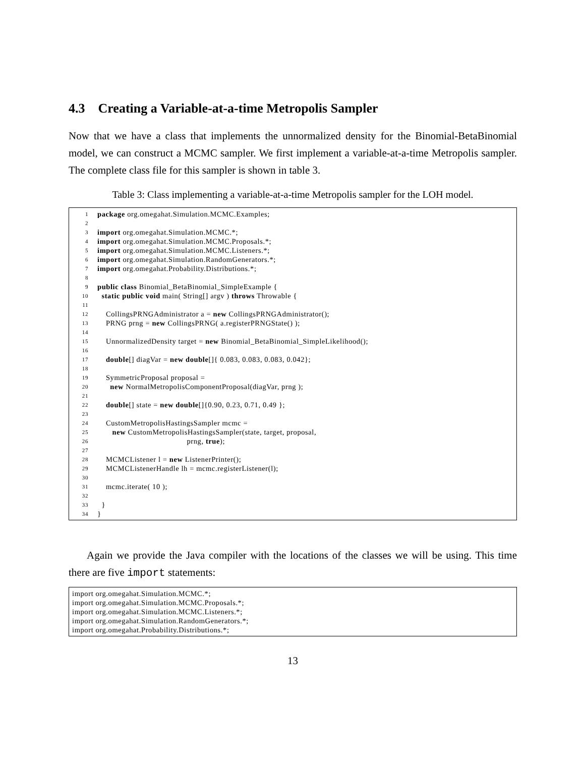4.3 Creating a Variable-at-a-time Metropolis Sampler
Now that we have a class that implements the unnormalized density for the Binomial-BetaBinomial model, we can construct a MCMC sampler. We first implement a variable-at-a-time Metropolis sampler. The complete class file for this sampler is shown in table 3.
Table 3: Class implementing a variable-at-a-time Metropolis sampler for the LOH model.
1 package org.omegahat.Simulation.MCMC.Examples;
2
3 import org.omegahat.Simulation.MCMC.*;
4 import org.omegahat.Simulation.MCMC.Proposals.*;
5 import org.omegahat.Simulation.MCMC.Listeners.*;
6 import org.omegahat.Simulation.RandomGenerators.*;
7 import org.omegahat.Probability.Distributions.*;
8
9 public class Binomial_BetaBinomial_SimpleExample {
10 static public void main( String[] argv ) throws Throwable {
11
12 CollingsPRNGAdministrator a = new CollingsPRNGAdministrator();
13 PRNG prng = new CollingsPRNG( a.registerPRNGState() );
14
15 UnnormalizedDensity target = new Binomial_BetaBinomial_SimpleLikelihood();
16
17 double[] diagVar = new double[]{ 0.083, 0.083, 0.083, 0.042};
18
19 SymmetricProposal proposal =
20 new NormalMetropolisComponentProposal(diagVar, prng );
21
22 double[] state = new double[]{0.90, 0.23, 0.71, 0.49 };
23
24 CustomMetropolisHastingsSampler mcmc =
25 new CustomMetropolisHastingsSampler(state, target, proposal,
26 prng, true);
27
28 MCMCListener l = new ListenerPrinter();
29 MCMCListenerHandle lh = mcmc.registerListener(l);
30
31 mcmc.iterate( 10 );
32
33 }
34 }
Again we provide the Java compiler with the locations of the classes we will be using. This time there are five import statements:
import org.omegahat.Simulation.MCMC.*; import org.omegahat.Simulation.MCMC.Proposals.*; import org.omegahat.Simulation.MCMC.Listeners.*; import org.omegahat.Simulation.RandomGenerators.*; import org.omegahat.Probability.Distributions.*;
13